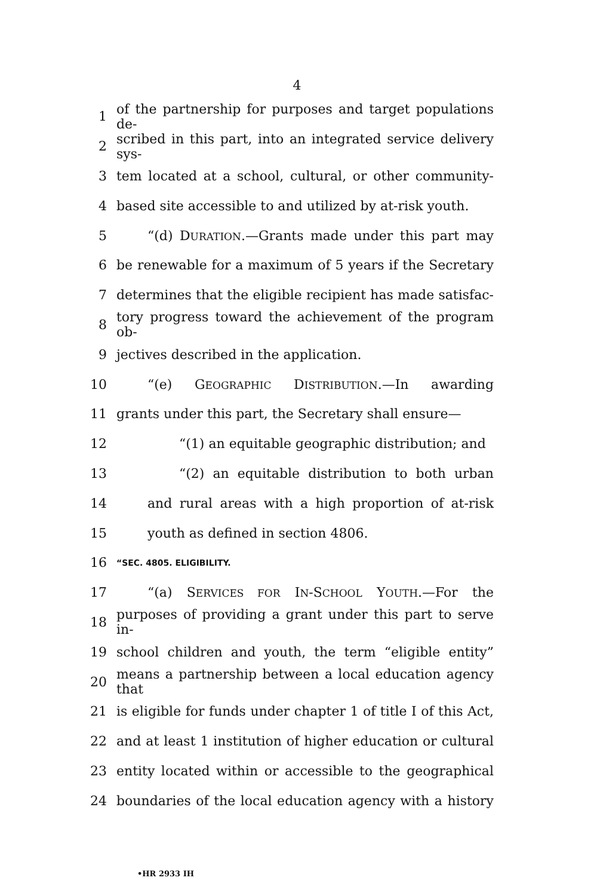4
1 of the partnership for purposes and target populations de-
2 scribed in this part, into an integrated service delivery sys-
3 tem located at a school, cultural, or other community-
4 based site accessible to and utilized by at-risk youth.
5 “(d) DURATION.—Grants made under this part may
6 be renewable for a maximum of 5 years if the Secretary
7 determines that the eligible recipient has made satisfac-
8 tory progress toward the achievement of the program ob-
9 jectives described in the application.
10 “(e) GEOGRAPHIC DISTRIBUTION.—In awarding
11 grants under this part, the Secretary shall ensure—
12 “(1) an equitable geographic distribution; and
13 “(2) an equitable distribution to both urban
14 and rural areas with a high proportion of at-risk
15 youth as defined in section 4806.
16 “SEC. 4805. ELIGIBILITY.
17 “(a) SERVICES FOR IN-SCHOOL YOUTH.—For the
18 purposes of providing a grant under this part to serve in-
19 school children and youth, the term “eligible entity”
20 means a partnership between a local education agency that
21 is eligible for funds under chapter 1 of title I of this Act,
22 and at least 1 institution of higher education or cultural
23 entity located within or accessible to the geographical
24 boundaries of the local education agency with a history
•HR 2933 IH